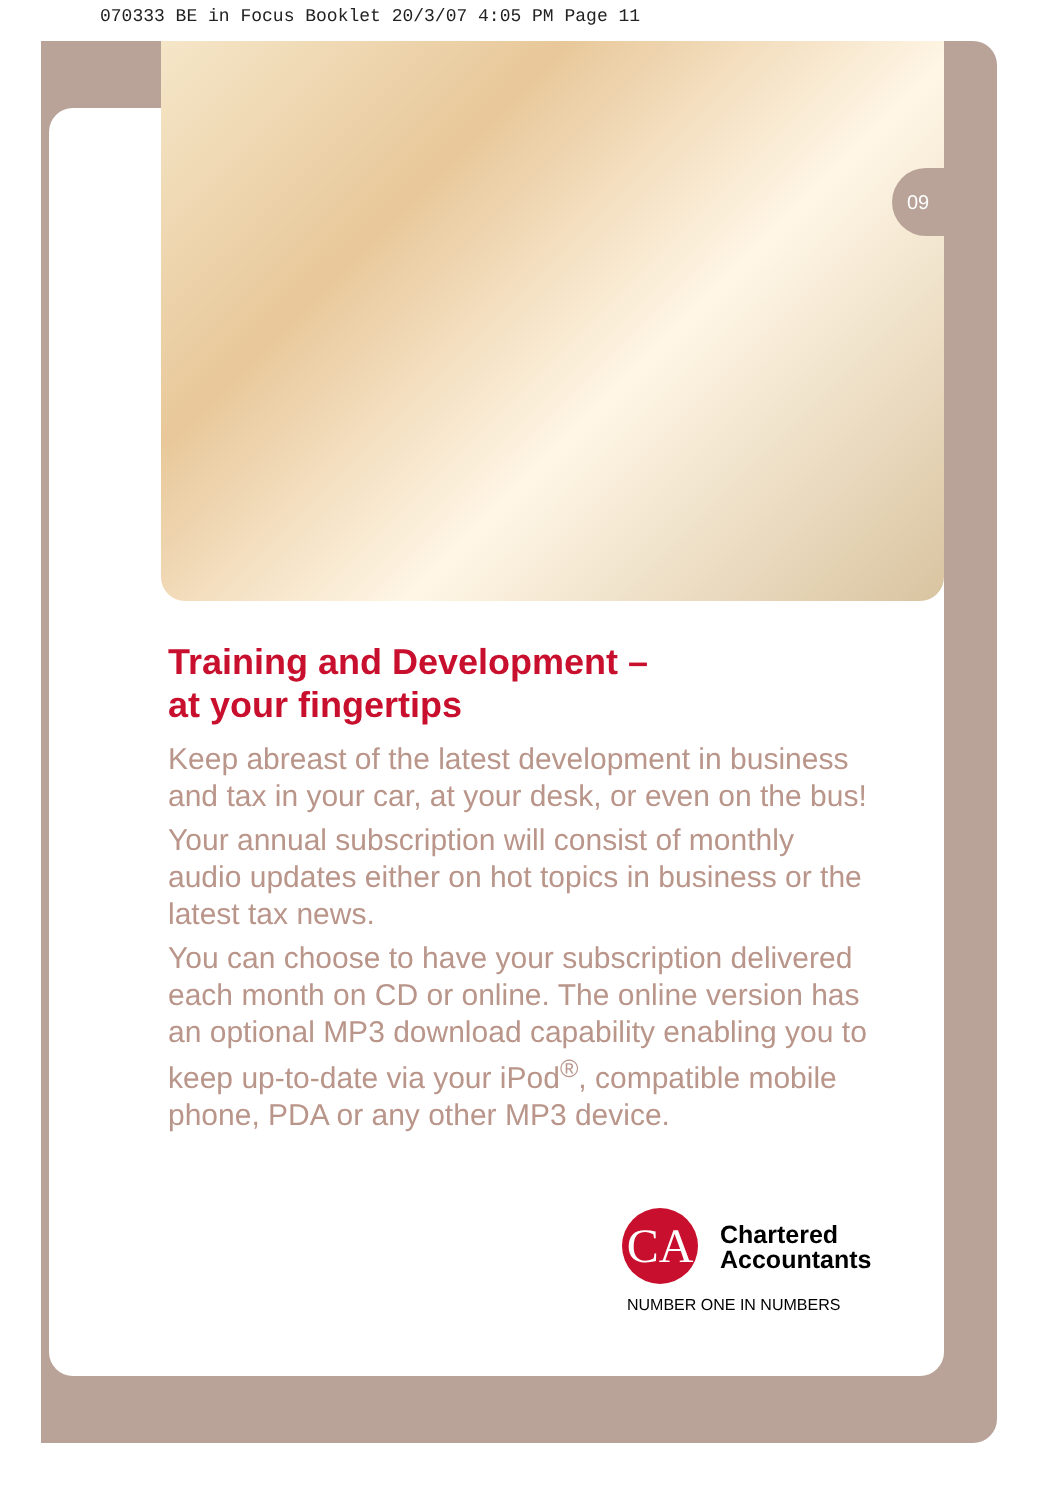070333 BE in Focus Booklet 20/3/07 4:05 PM Page 11
09
Training and Development –
at your fingertips
Keep abreast of the latest development in business and tax in your car, at your desk, or even on the bus!
Your annual subscription will consist of monthly audio updates either on hot topics in business or the latest tax news.
You can choose to have your subscription delivered each month on CD or online. The online version has an optional MP3 download capability enabling you to keep up-to-date via your iPod<sup>®</sup>, compatible mobile phone, PDA or any other MP3 device.
CA
Chartered
Accountants
NUMBER ONE IN NUMBERS